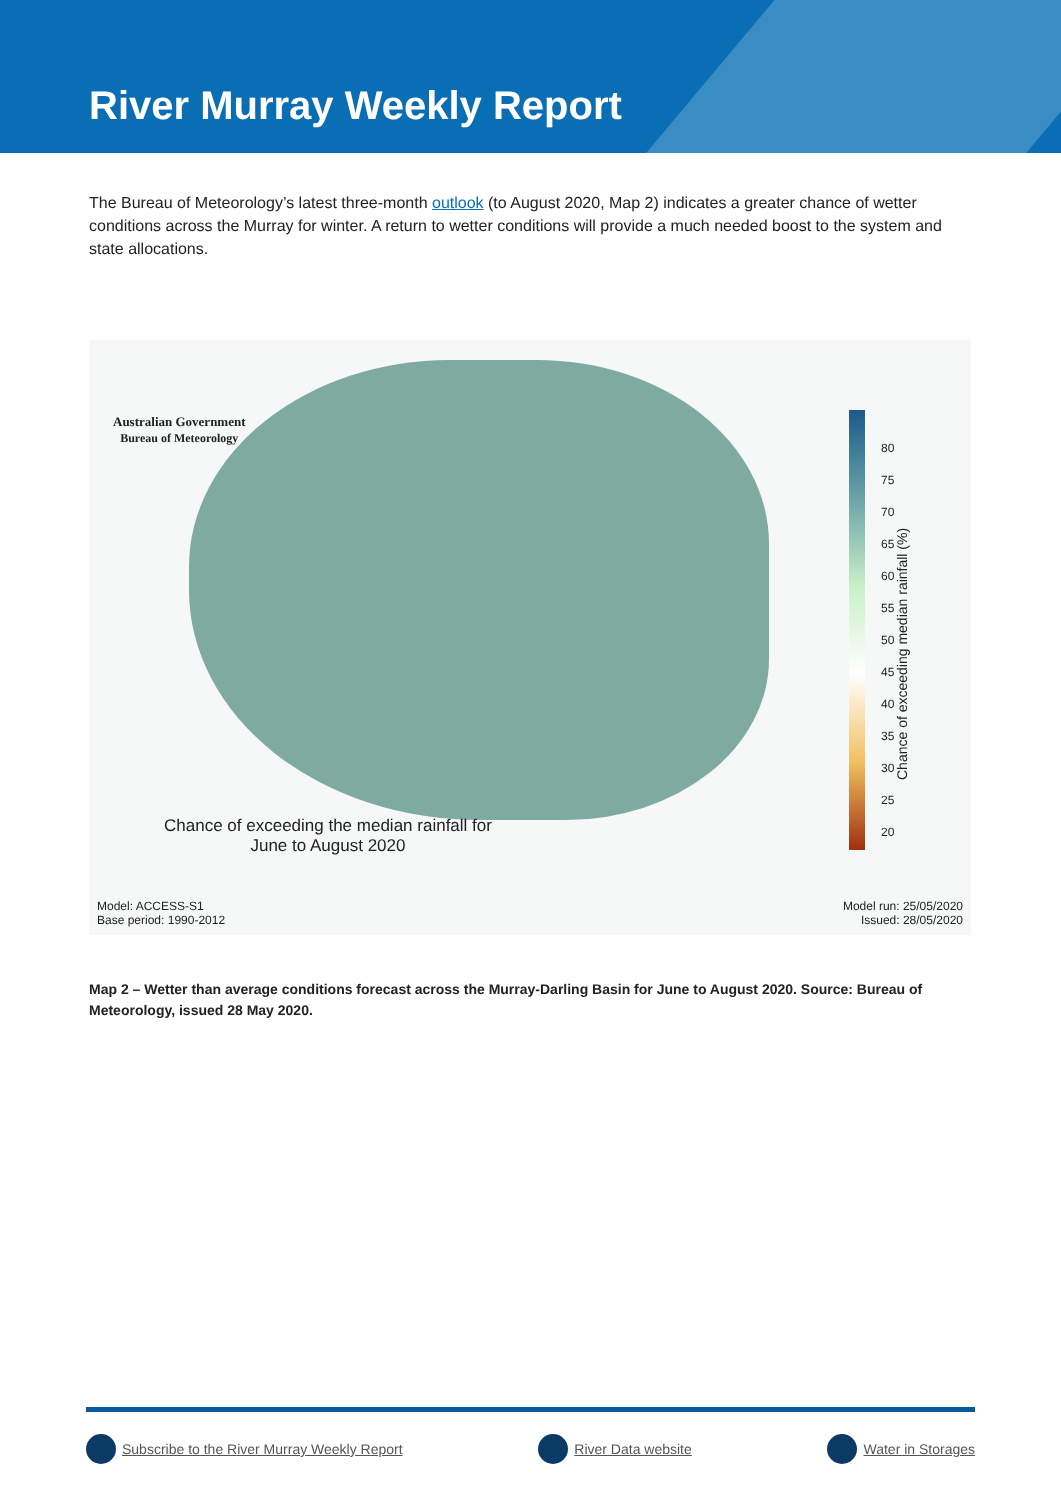River Murray Weekly Report
The Bureau of Meteorology’s latest three-month outlook (to August 2020, Map 2) indicates a greater chance of wetter conditions across the Murray for winter. A return to wetter conditions will provide a much needed boost to the system and state allocations.
Australian Government
Bureau of Meteorology
Chance of exceeding the median rainfall for
June to August 2020
80
75
70
65
60
55
50
45
40
35
30
25
20
Chance of exceeding median rainfall (%)
Model: ACCESS-S1
Base period: 1990-2012
Model run: 25/05/2020
Issued: 28/05/2020
Map 2 – Wetter than average conditions forecast across the Murray-Darling Basin for June to August 2020. Source: Bureau of Meteorology, issued 28 May 2020.
Subscribe to the River Murray Weekly Report River Data website Water in Storages